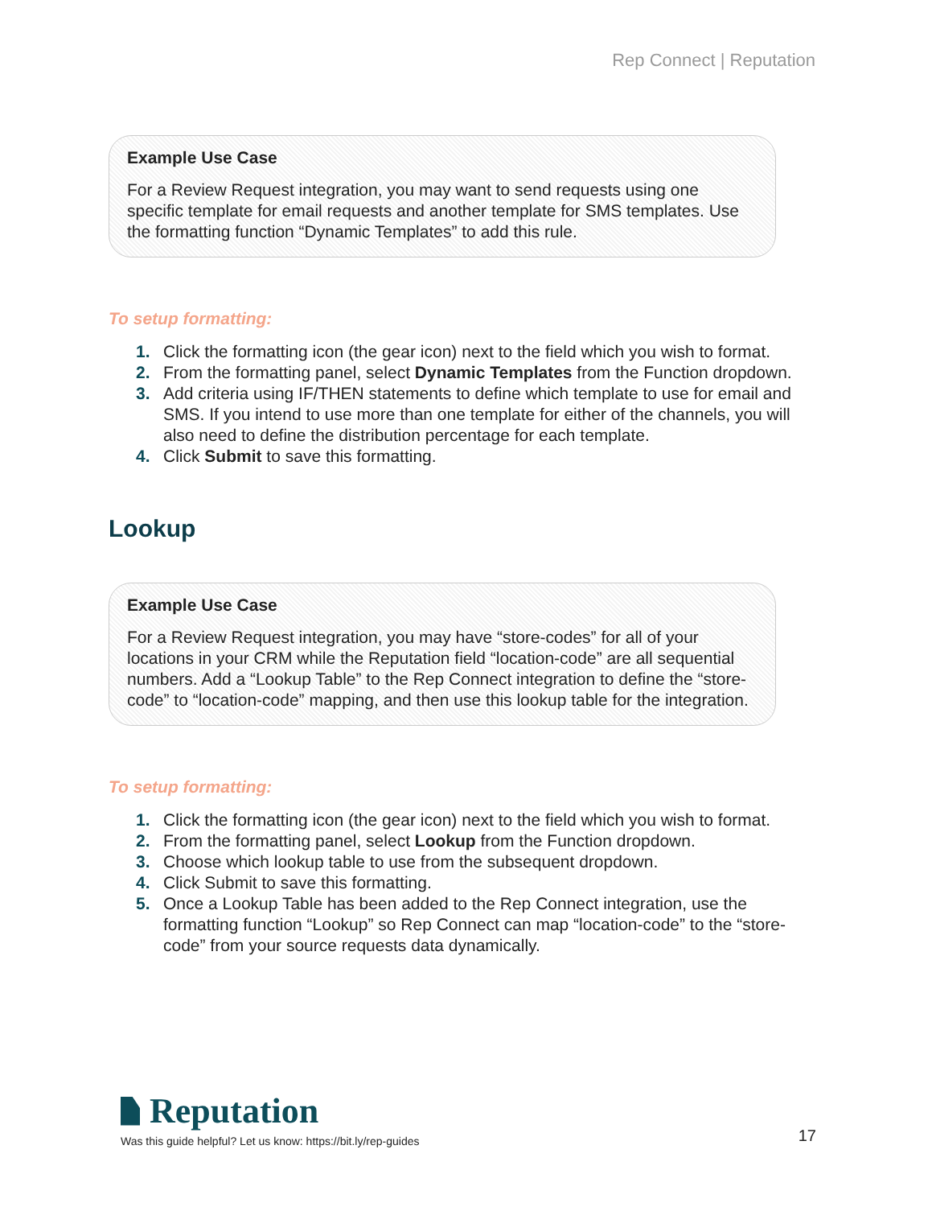Rep Connect | Reputation
Example Use Case
For a Review Request integration, you may want to send requests using one specific template for email requests and another template for SMS templates. Use the formatting function “Dynamic Templates” to add this rule.
To setup formatting:
1. Click the formatting icon (the gear icon) next to the field which you wish to format.
2. From the formatting panel, select Dynamic Templates from the Function dropdown.
3. Add criteria using IF/THEN statements to define which template to use for email and SMS. If you intend to use more than one template for either of the channels, you will also need to define the distribution percentage for each template.
4. Click Submit to save this formatting.
Lookup
Example Use Case
For a Review Request integration, you may have “store-codes” for all of your locations in your CRM while the Reputation field “location-code” are all sequential numbers. Add a “Lookup Table” to the Rep Connect integration to define the “store-code” to “location-code” mapping, and then use this lookup table for the integration.
To setup formatting:
1. Click the formatting icon (the gear icon) next to the field which you wish to format.
2. From the formatting panel, select Lookup from the Function dropdown.
3. Choose which lookup table to use from the subsequent dropdown.
4. Click Submit to save this formatting.
5. Once a Lookup Table has been added to the Rep Connect integration, use the formatting function “Lookup” so Rep Connect can map “location-code” to the “store-code” from your source requests data dynamically.
Reputation
Was this guide helpful? Let us know: https://bit.ly/rep-guides 17